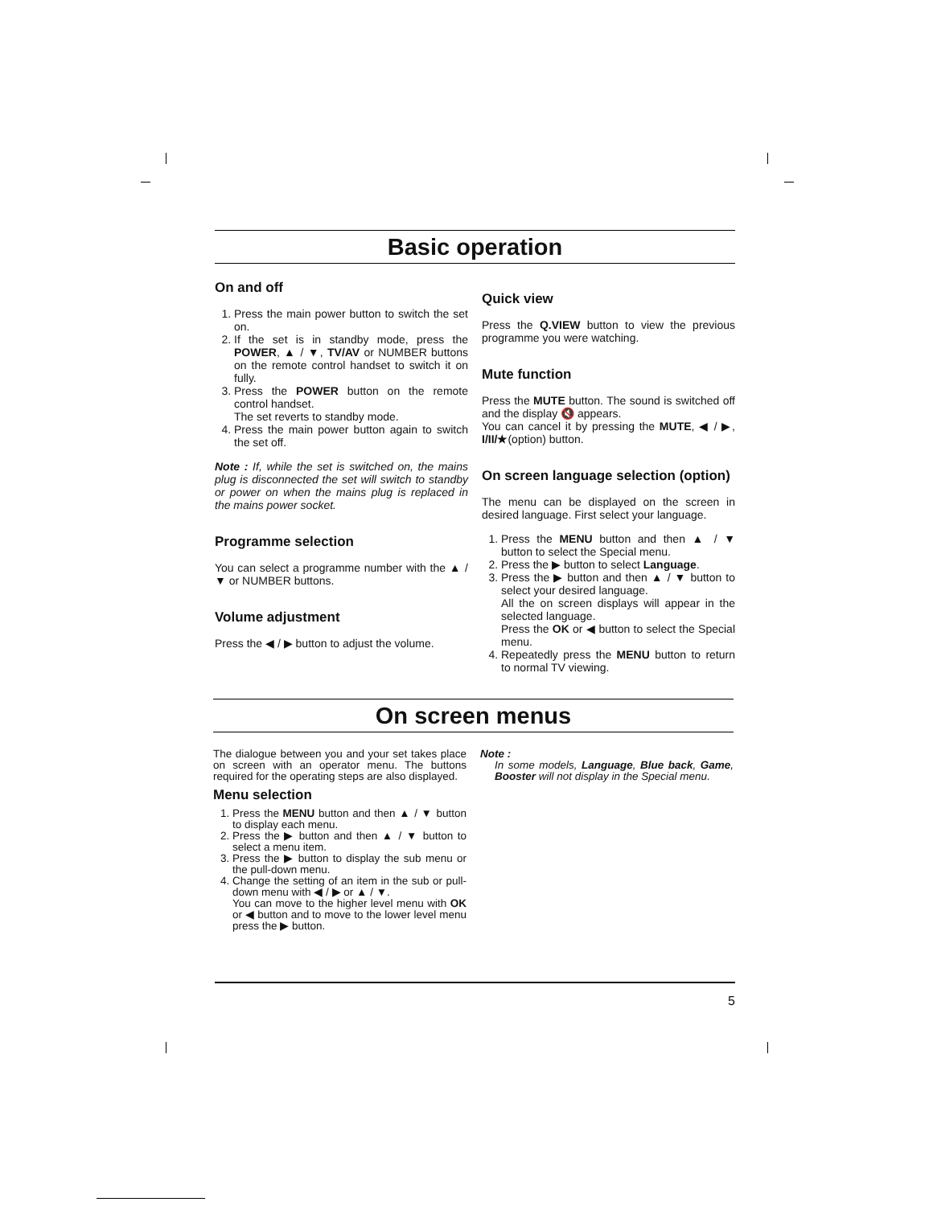Basic operation
On and off
1. Press the main power button to switch the set on.
2. If the set is in standby mode, press the POWER, ▲ / ▼, TV/AV or NUMBER buttons on the remote control handset to switch it on fully.
3. Press the POWER button on the remote control handset.
The set reverts to standby mode.
4. Press the main power button again to switch the set off.
Note : If, while the set is switched on, the mains plug is disconnected the set will switch to standby or power on when the mains plug is replaced in the mains power socket.
Programme selection
You can select a programme number with the ▲ / ▼ or NUMBER buttons.
Volume adjustment
Press the ◀ / ▶ button to adjust the volume.
Quick view
Press the Q.VIEW button to view the previous programme you were watching.
Mute function
Press the MUTE button. The sound is switched off and the display 🔇 appears.
You can cancel it by pressing the MUTE, ◀ / ▶, I/II/★(option) button.
On screen language selection (option)
The menu can be displayed on the screen in desired language. First select your language.
1. Press the MENU button and then ▲ / ▼ button to select the Special menu.
2. Press the ▶ button to select Language.
3. Press the ▶ button and then ▲ / ▼ button to select your desired language.
All the on screen displays will appear in the selected language.
Press the OK or ◀ button to select the Special menu.
4. Repeatedly press the MENU button to return to normal TV viewing.
On screen menus
The dialogue between you and your set takes place on screen with an operator menu. The buttons required for the operating steps are also displayed.
Menu selection
1. Press the MENU button and then ▲ / ▼ button to display each menu.
2. Press the ▶ button and then ▲ / ▼ button to select a menu item.
3. Press the ▶ button to display the sub menu or the pull-down menu.
4. Change the setting of an item in the sub or pull-down menu with ◀ / ▶ or ▲ / ▼.
You can move to the higher level menu with OK or ◀ button and to move to the lower level menu press the ▶ button.
Note :
In some models, Language, Blue back, Game, Booster will not display in the Special menu.
5